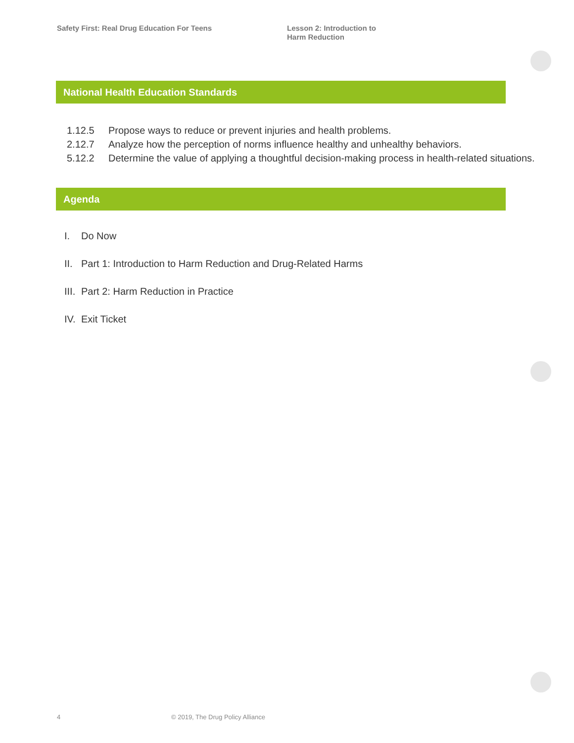Safety First: Real Drug Education For Teens
Lesson 2: Introduction to
Harm Reduction
National Health Education Standards
1.12.5 Propose ways to reduce or prevent injuries and health problems.
2.12.7 Analyze how the perception of norms influence healthy and unhealthy behaviors.
5.12.2 Determine the value of applying a thoughtful decision-making process in health-related situations.
Agenda
I. Do Now
II. Part 1: Introduction to Harm Reduction and Drug-Related Harms
III. Part 2: Harm Reduction in Practice
IV. Exit Ticket
4
© 2019, The Drug Policy Alliance